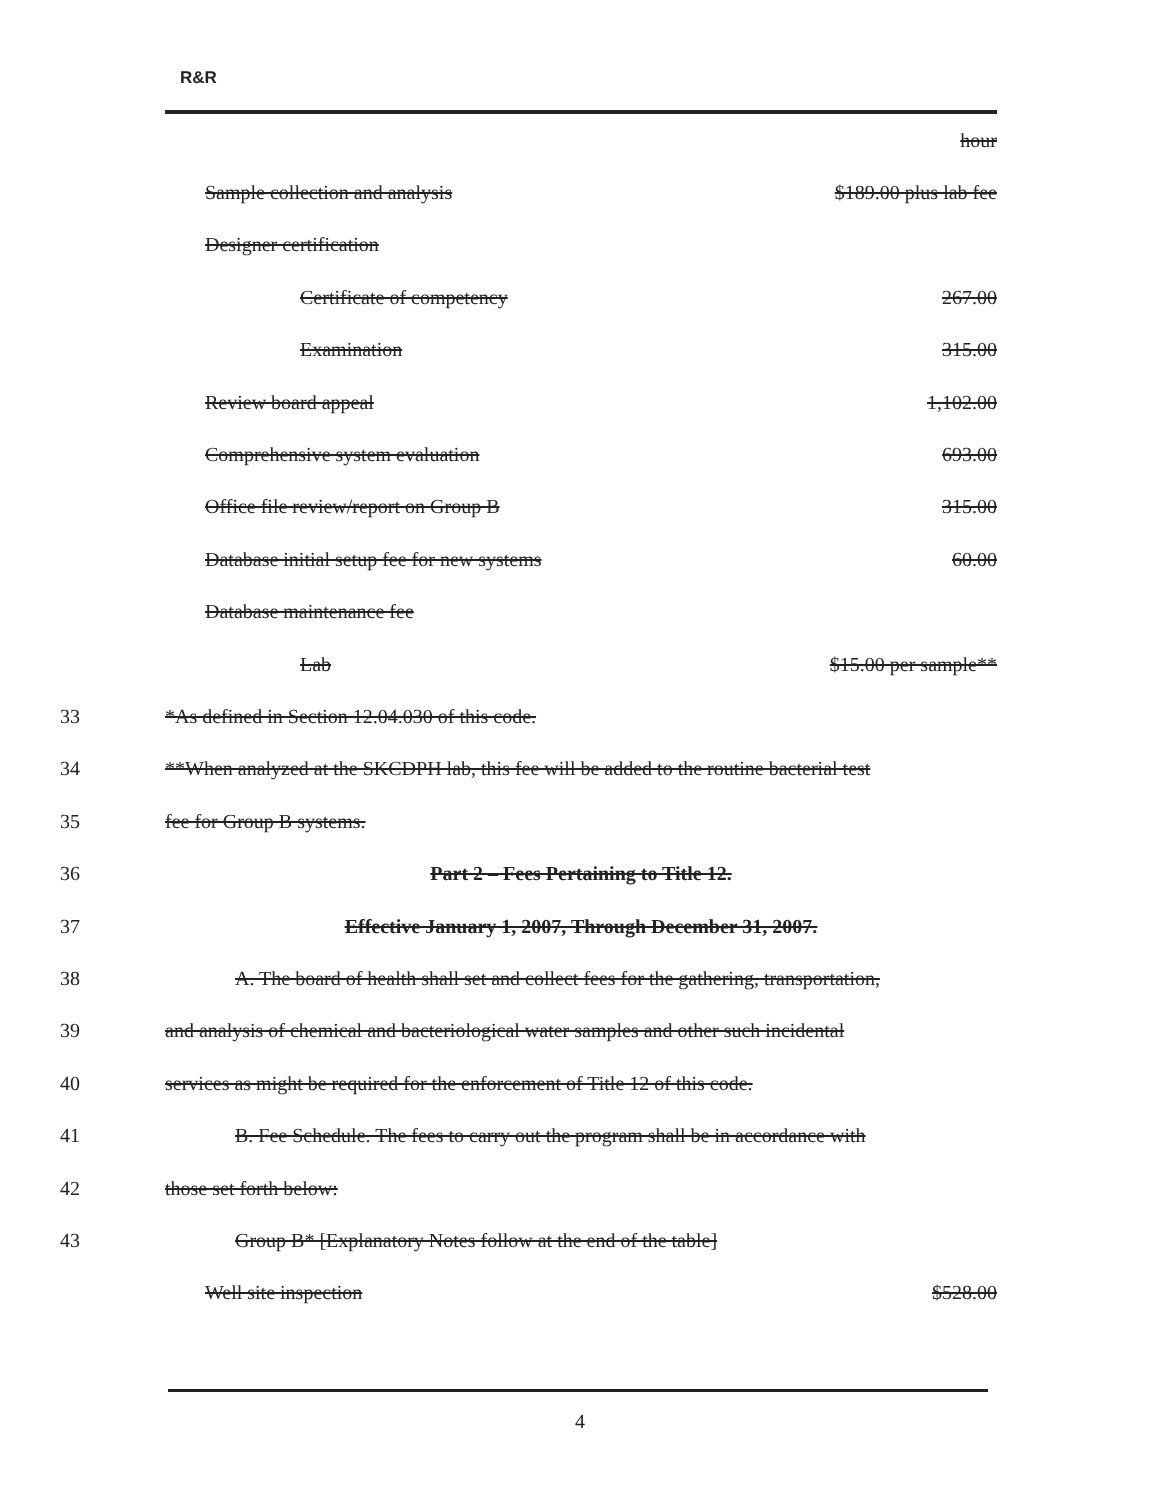R&R
| | | hour |
| | Sample collection and analysis | $189.00 plus lab fee |
| | Designer certification | |
| | Certificate of competency | 267.00 |
| | Examination | 315.00 |
| | Review board appeal | 1,102.00 |
| | Comprehensive system evaluation | 693.00 |
| | Office file review/report on Group B | 315.00 |
| | Database initial setup fee for new systems | 60.00 |
| | Database maintenance fee | |
| | Lab | $15.00 per sample** |
| 33 | *As defined in Section 12.04.030 of this code. | |
| 34 | **When analyzed at the SKCDPH lab, this fee will be added to the routine bacterial test | |
| 35 | fee for Group B systems. | |
| 36 | Part 2 – Fees Pertaining to Title 12. | |
| 37 | Effective January 1, 2007, Through December 31, 2007. | |
| 38 | A. The board of health shall set and collect fees for the gathering, transportation, | |
| 39 | and analysis of chemical and bacteriological water samples and other such incidental | |
| 40 | services as might be required for the enforcement of Title 12 of this code. | |
| 41 | B. Fee Schedule. The fees to carry out the program shall be in accordance with | |
| 42 | those set forth below: | |
| 43 | Group B* [Explanatory Notes follow at the end of the table] | |
| | Well site inspection | $528.00 |
4